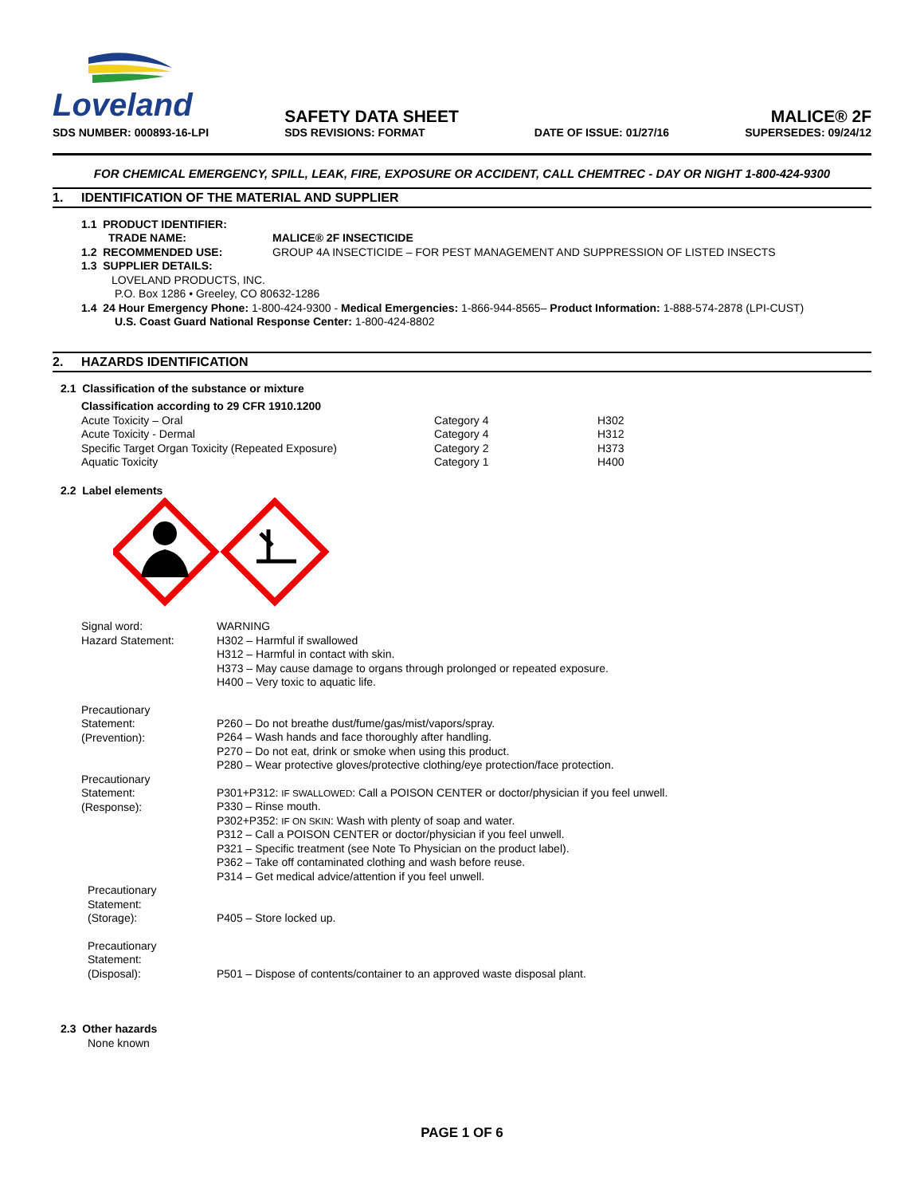Loveland
SDS NUMBER: 000893-16-LPI
SAFETY DATA SHEET
SDS REVISIONS: FORMAT
DATE OF ISSUE: 01/27/16
MALICE® 2F
SUPERSEDES: 09/24/12
FOR CHEMICAL EMERGENCY, SPILL, LEAK, FIRE, EXPOSURE OR ACCIDENT, CALL CHEMTREC - DAY OR NIGHT 1-800-424-9300
1. IDENTIFICATION OF THE MATERIAL AND SUPPLIER
| 1.1 PRODUCT IDENTIFIER: | |
| TRADE NAME: | MALICE® 2F INSECTICIDE |
| 1.2 RECOMMENDED USE: | GROUP 4A INSECTICIDE – FOR PEST MANAGEMENT AND SUPPRESSION OF LISTED INSECTS |
| 1.3 SUPPLIER DETAILS: | |
LOVELAND PRODUCTS, INC.
P.O. Box 1286 • Greeley, CO 80632-1286
1.4 24 Hour Emergency Phone: 1-800-424-9300 - Medical Emergencies: 1-866-944-8565– Product Information: 1-888-574-2878 (LPI-CUST)
U.S. Coast Guard National Response Center: 1-800-424-8802
2. HAZARDS IDENTIFICATION
2.1 Classification of the substance or mixture
Classification according to 29 CFR 1910.1200
| Acute Toxicity – Oral | Category 4 | H302 |
| Acute Toxicity - Dermal | Category 4 | H312 |
| Specific Target Organ Toxicity (Repeated Exposure) | Category 2 | H373 |
| Aquatic Toxicity | Category 1 | H400 |
2.2 Label elements
| Signal word: Hazard Statement: | WARNING H302 – Harmful if swallowed H312 – Harmful in contact with skin. H373 – May cause damage to organs through prolonged or repeated exposure. H400 – Very toxic to aquatic life. |
| Precautionary Statement: (Prevention): | P260 – Do not breathe dust/fume/gas/mist/vapors/spray. P264 – Wash hands and face thoroughly after handling. P270 – Do not eat, drink or smoke when using this product. P280 – Wear protective gloves/protective clothing/eye protection/face protection. |
| Precautionary Statement: (Response): | P301+P312: IF SWALLOWED : Call a POISON CENTER or doctor/physician if you feel unwell. P330 – Rinse mouth. P302+P352: IF ON SKIN : Wash with plenty of soap and water. P312 – Call a POISON CENTER or doctor/physician if you feel unwell. P321 – Specific treatment (see Note To Physician on the product label). P362 – Take off contaminated clothing and wash before reuse. P314 – Get medical advice/attention if you feel unwell. |
| Precautionary Statement: (Storage): | P405 – Store locked up. |
| Precautionary Statement: (Disposal): | P501 – Dispose of contents/container to an approved waste disposal plant. |
2.3 Other hazards
None known
PAGE 1 OF 6